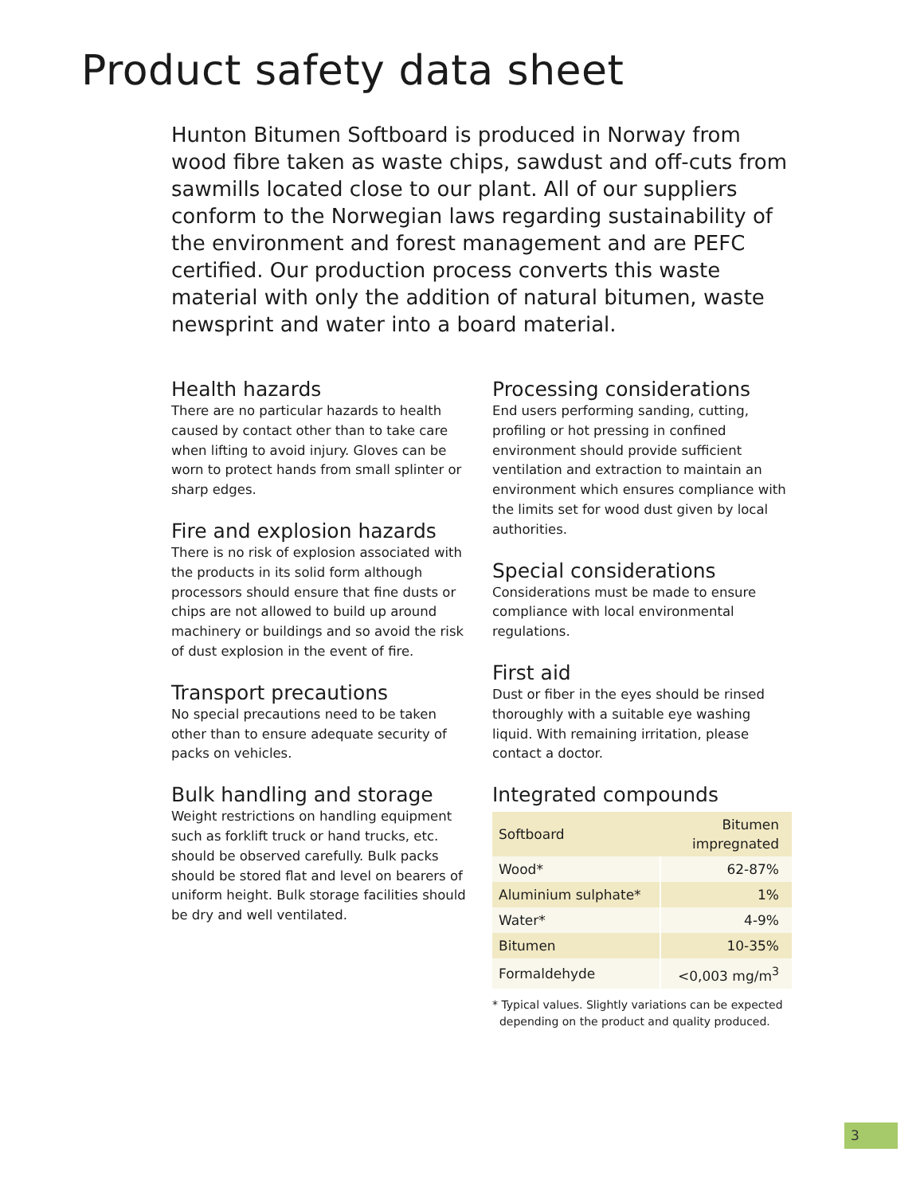Product safety data sheet
Hunton Bitumen Softboard is produced in Norway from wood fibre taken as waste chips, sawdust and off-cuts from saw­mills located close to our plant. All of our suppliers conform to the Norwegian laws regarding sustainability of the environ­ment and forest management and are PEFC certified. Our production process converts this waste material with only the addition of natural bitumen, waste newsprint and water into a board material.
Health hazards
There are no particular hazards to health caused by contact other than to take care when lifting to avoid injury. Gloves can be worn to protect hands from small splinter or sharp edges.
Fire and explosion hazards
There is no risk of explosion associated with the products in its solid form although processors should ensure that fine dusts or chips are not allowed to build up around machinery or buildings and so avoid the risk of dust explosion in the event of fire.
Transport precautions
No special precautions need to be taken other than to ensure adequate security of packs on vehicles.
Bulk handling and storage
Weight restrictions on handling equipment such as forklift truck or hand trucks, etc. should be observed carefully. Bulk packs should be stored flat and level on bearers of uniform height. Bulk storage facilities should be dry and well ventilated.
Processing considerations
End users performing sanding, cutting, profiling or hot pressing in confined environment should provide sufficient ventilation and extraction to maintain an environment which ensures compliance with the limits set for wood dust given by local authorities.
Special considerations
Considerations must be made to ensure compliance with local environmental regulations.
First aid
Dust or fiber in the eyes should be rinsed thoroughly with a suitable eye washing liquid. With remaining irritation, please contact a doctor.
Integrated compounds
| Softboard | Bitumen impregnated |
| --- | --- |
| Wood* | 62-87% |
| Aluminium sulphate* | 1% |
| Water* | 4-9% |
| Bitumen | 10-35% |
| Formaldehyde | <0,003 mg/m<sup>3</sup> |
* Typical values. Slightly variations can be expected
depending on the product and quality produced.
3